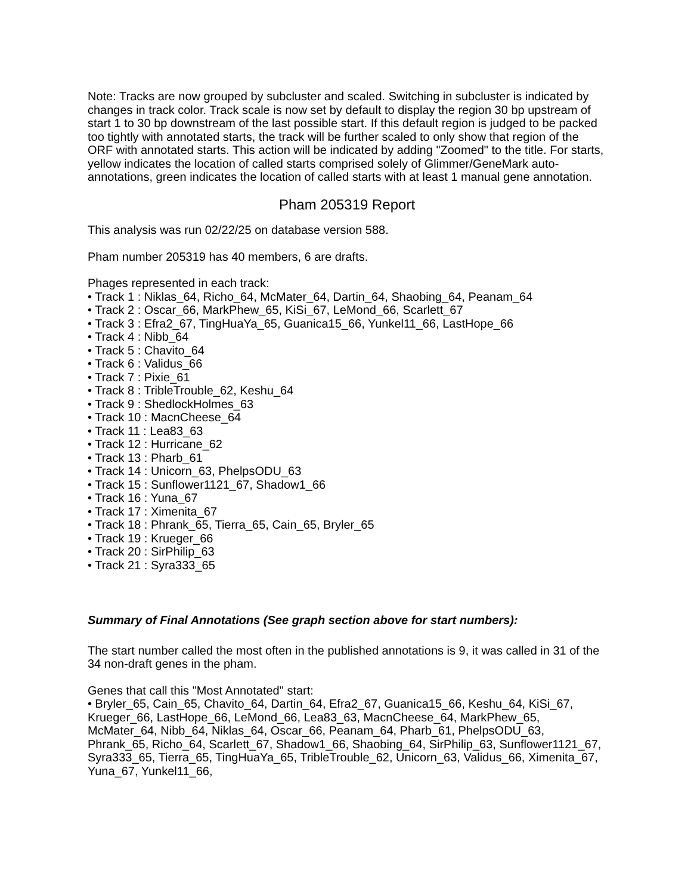Note: Tracks are now grouped by subcluster and scaled. Switching in subcluster is indicated by changes in track color. Track scale is now set by default to display the region 30 bp upstream of start 1 to 30 bp downstream of the last possible start. If this default region is judged to be packed too tightly with annotated starts, the track will be further scaled to only show that region of the ORF with annotated starts. This action will be indicated by adding "Zoomed" to the title. For starts, yellow indicates the location of called starts comprised solely of Glimmer/GeneMark auto-annotations, green indicates the location of called starts with at least 1 manual gene annotation.
Pham 205319 Report
This analysis was run 02/22/25 on database version 588.
Pham number 205319 has 40 members, 6 are drafts.
Phages represented in each track:
• Track 1 : Niklas_64, Richo_64, McMater_64, Dartin_64, Shaobing_64, Peanam_64
• Track 2 : Oscar_66, MarkPhew_65, KiSi_67, LeMond_66, Scarlett_67
• Track 3 : Efra2_67, TingHuaYa_65, Guanica15_66, Yunkel11_66, LastHope_66
• Track 4 : Nibb_64
• Track 5 : Chavito_64
• Track 6 : Validus_66
• Track 7 : Pixie_61
• Track 8 : TribleTrouble_62, Keshu_64
• Track 9 : ShedlockHolmes_63
• Track 10 : MacnCheese_64
• Track 11 : Lea83_63
• Track 12 : Hurricane_62
• Track 13 : Pharb_61
• Track 14 : Unicorn_63, PhelpsODU_63
• Track 15 : Sunflower1121_67, Shadow1_66
• Track 16 : Yuna_67
• Track 17 : Ximenita_67
• Track 18 : Phrank_65, Tierra_65, Cain_65, Bryler_65
• Track 19 : Krueger_66
• Track 20 : SirPhilip_63
• Track 21 : Syra333_65
Summary of Final Annotations (See graph section above for start numbers):
The start number called the most often in the published annotations is 9, it was called in 31 of the 34 non-draft genes in the pham.
Genes that call this "Most Annotated" start:
• Bryler_65, Cain_65, Chavito_64, Dartin_64, Efra2_67, Guanica15_66, Keshu_64, KiSi_67, Krueger_66, LastHope_66, LeMond_66, Lea83_63, MacnCheese_64, MarkPhew_65, McMater_64, Nibb_64, Niklas_64, Oscar_66, Peanam_64, Pharb_61, PhelpsODU_63, Phrank_65, Richo_64, Scarlett_67, Shadow1_66, Shaobing_64, SirPhilip_63, Sunflower1121_67, Syra333_65, Tierra_65, TingHuaYa_65, TribleTrouble_62, Unicorn_63, Validus_66, Ximenita_67, Yuna_67, Yunkel11_66,